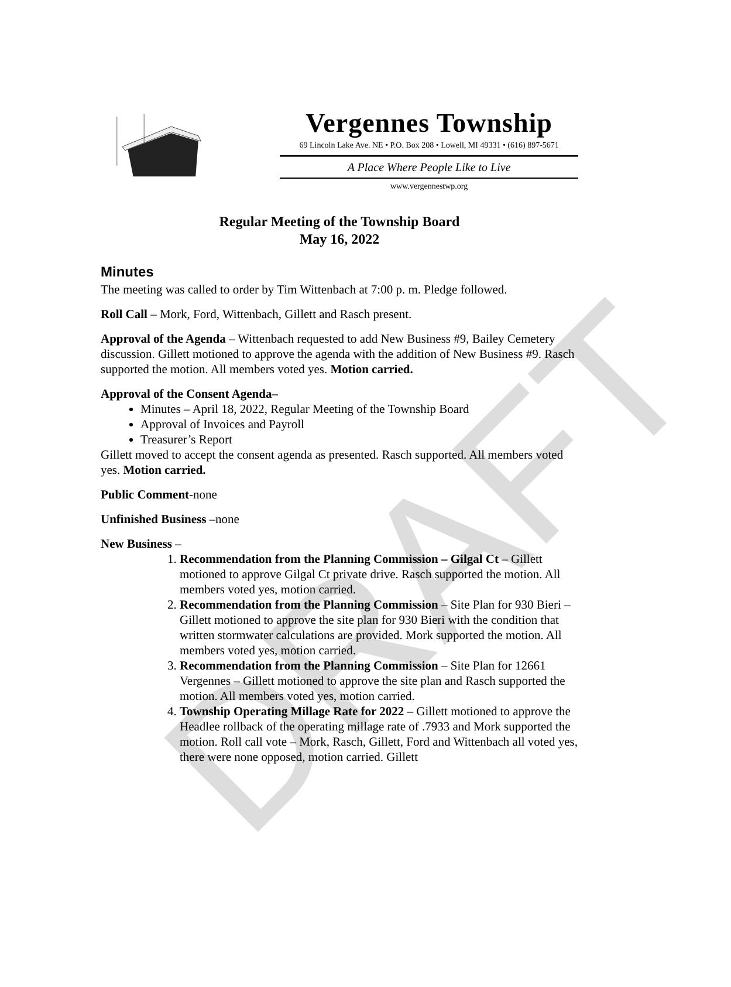DRAFT
Vergennes Township
69 Lincoln Lake Ave. NE • P.O. Box 208 • Lowell, MI 49331 • (616) 897-5671
A Place Where People Like to Live
www.vergennestwp.org
Regular Meeting of the Township Board
May 16, 2022
Minutes
The meeting was called to order by Tim Wittenbach at 7:00 p. m. Pledge followed.
Roll Call – Mork, Ford, Wittenbach, Gillett and Rasch present.
Approval of the Agenda – Wittenbach requested to add New Business #9, Bailey Cemetery discussion. Gillett motioned to approve the agenda with the addition of New Business #9. Rasch supported the motion. All members voted yes. Motion carried.
Approval of the Consent Agenda–
Minutes – April 18, 2022, Regular Meeting of the Township Board
Approval of Invoices and Payroll
Treasurer’s Report
Gillett moved to accept the consent agenda as presented. Rasch supported. All members voted yes. Motion carried.
Public Comment-none
Unfinished Business –none
New Business –
1. Recommendation from the Planning Commission – Gilgal Ct – Gillett motioned to approve Gilgal Ct private drive. Rasch supported the motion. All members voted yes, motion carried.
2. Recommendation from the Planning Commission – Site Plan for 930 Bieri – Gillett motioned to approve the site plan for 930 Bieri with the condition that written stormwater calculations are provided. Mork supported the motion. All members voted yes, motion carried.
3. Recommendation from the Planning Commission – Site Plan for 12661 Vergennes – Gillett motioned to approve the site plan and Rasch supported the motion. All members voted yes, motion carried.
4. Township Operating Millage Rate for 2022 – Gillett motioned to approve the Headlee rollback of the operating millage rate of .7933 and Mork supported the motion. Roll call vote – Mork, Rasch, Gillett, Ford and Wittenbach all voted yes, there were none opposed, motion carried. Gillett